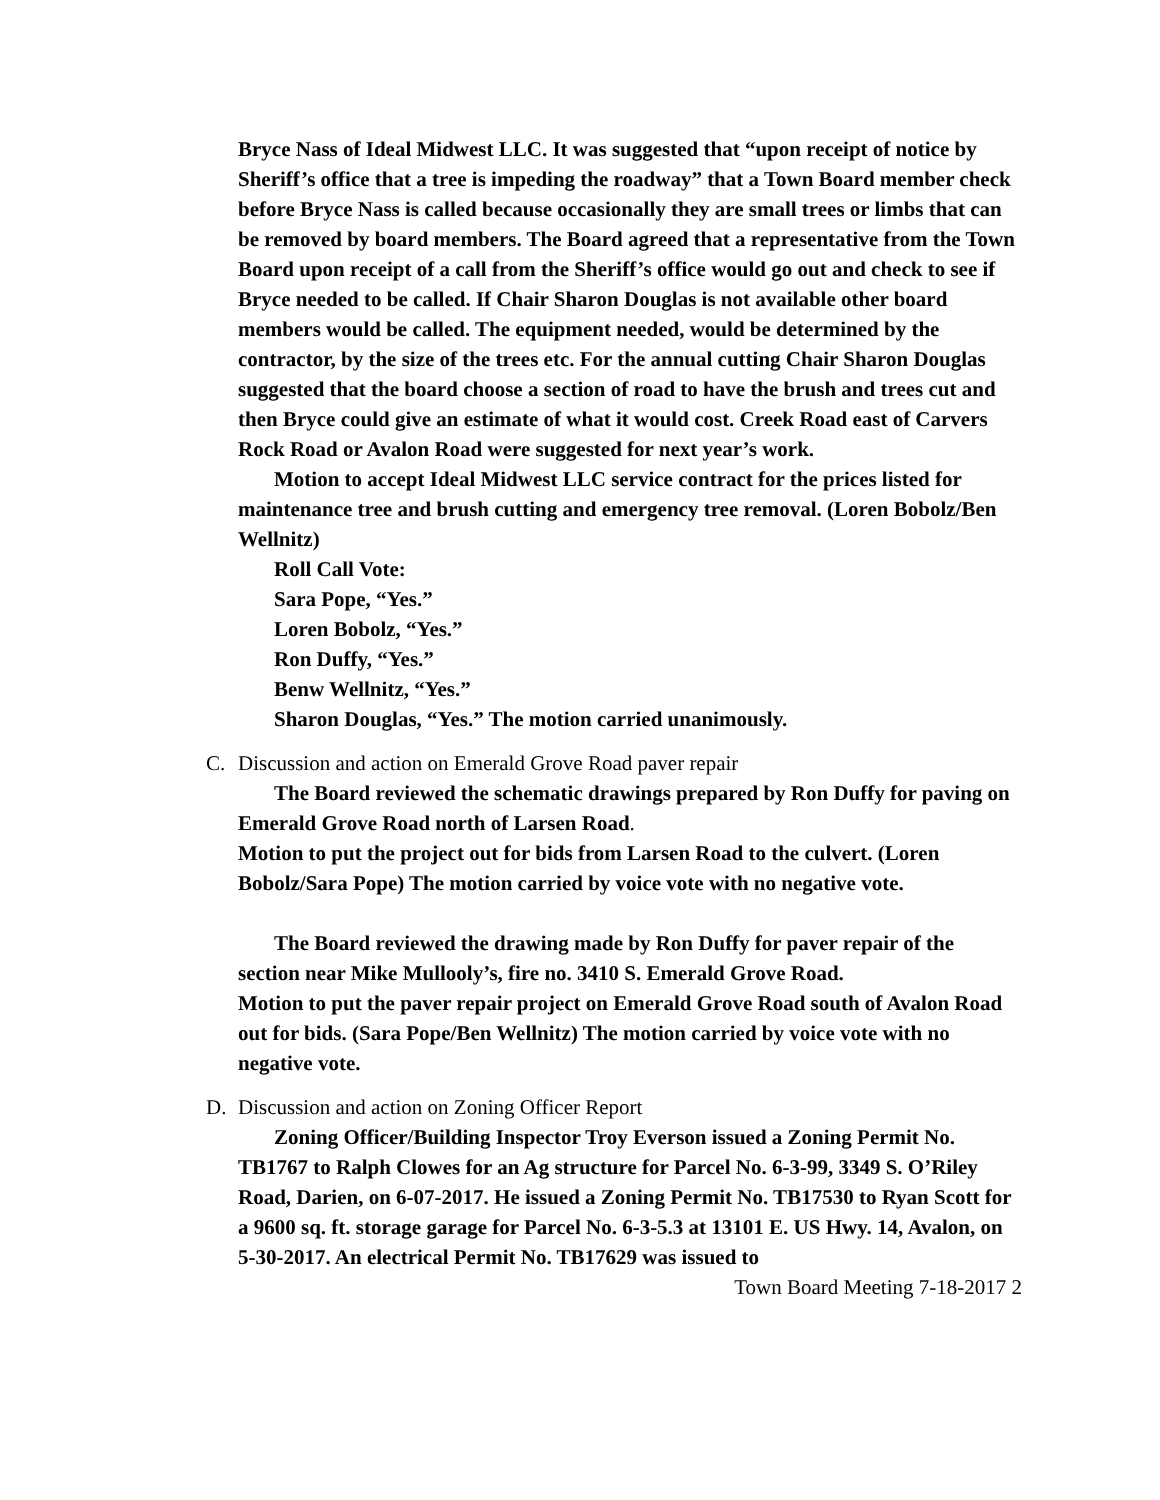Bryce Nass of Ideal Midwest LLC. It was suggested that “upon receipt of notice by Sheriff’s office that a tree is impeding the roadway” that a Town Board member check before Bryce Nass is called because occasionally they are small trees or limbs that can be removed by board members. The Board agreed that a representative from the Town Board upon receipt of a call from the Sheriff’s office would go out and check to see if Bryce needed to be called. If Chair Sharon Douglas is not available other board members would be called. The equipment needed, would be determined by the contractor, by the size of the trees etc. For the annual cutting Chair Sharon Douglas suggested that the board choose a section of road to have the brush and trees cut and then Bryce could give an estimate of what it would cost. Creek Road east of Carvers Rock Road or Avalon Road were suggested for next year’s work.
Motion to accept Ideal Midwest LLC service contract for the prices listed for maintenance tree and brush cutting and emergency tree removal. (Loren Bobolz/Ben Wellnitz)
Roll Call Vote:
Sara Pope, “Yes.”
Loren Bobolz, “Yes.”
Ron Duffy, “Yes.”
Benw Wellnitz, “Yes.”
Sharon Douglas, “Yes.” The motion carried unanimously.
C. Discussion and action on Emerald Grove Road paver repair
The Board reviewed the schematic drawings prepared by Ron Duffy for paving on Emerald Grove Road north of Larsen Road.
Motion to put the project out for bids from Larsen Road to the culvert. (Loren Bobolz/Sara Pope) The motion carried by voice vote with no negative vote.
The Board reviewed the drawing made by Ron Duffy for paver repair of the section near Mike Mullooly’s, fire no. 3410 S. Emerald Grove Road.
Motion to put the paver repair project on Emerald Grove Road south of Avalon Road out for bids. (Sara Pope/Ben Wellnitz) The motion carried by voice vote with no negative vote.
D. Discussion and action on Zoning Officer Report
Zoning Officer/Building Inspector Troy Everson issued a Zoning Permit No. TB1767 to Ralph Clowes for an Ag structure for Parcel No. 6-3-99, 3349 S. O’Riley Road, Darien, on 6-07-2017. He issued a Zoning Permit No. TB17530 to Ryan Scott for a 9600 sq. ft. storage garage for Parcel No. 6-3-5.3 at 13101 E. US Hwy. 14, Avalon, on 5-30-2017. An electrical Permit No. TB17629 was issued to
Town Board Meeting 7-18-2017 2